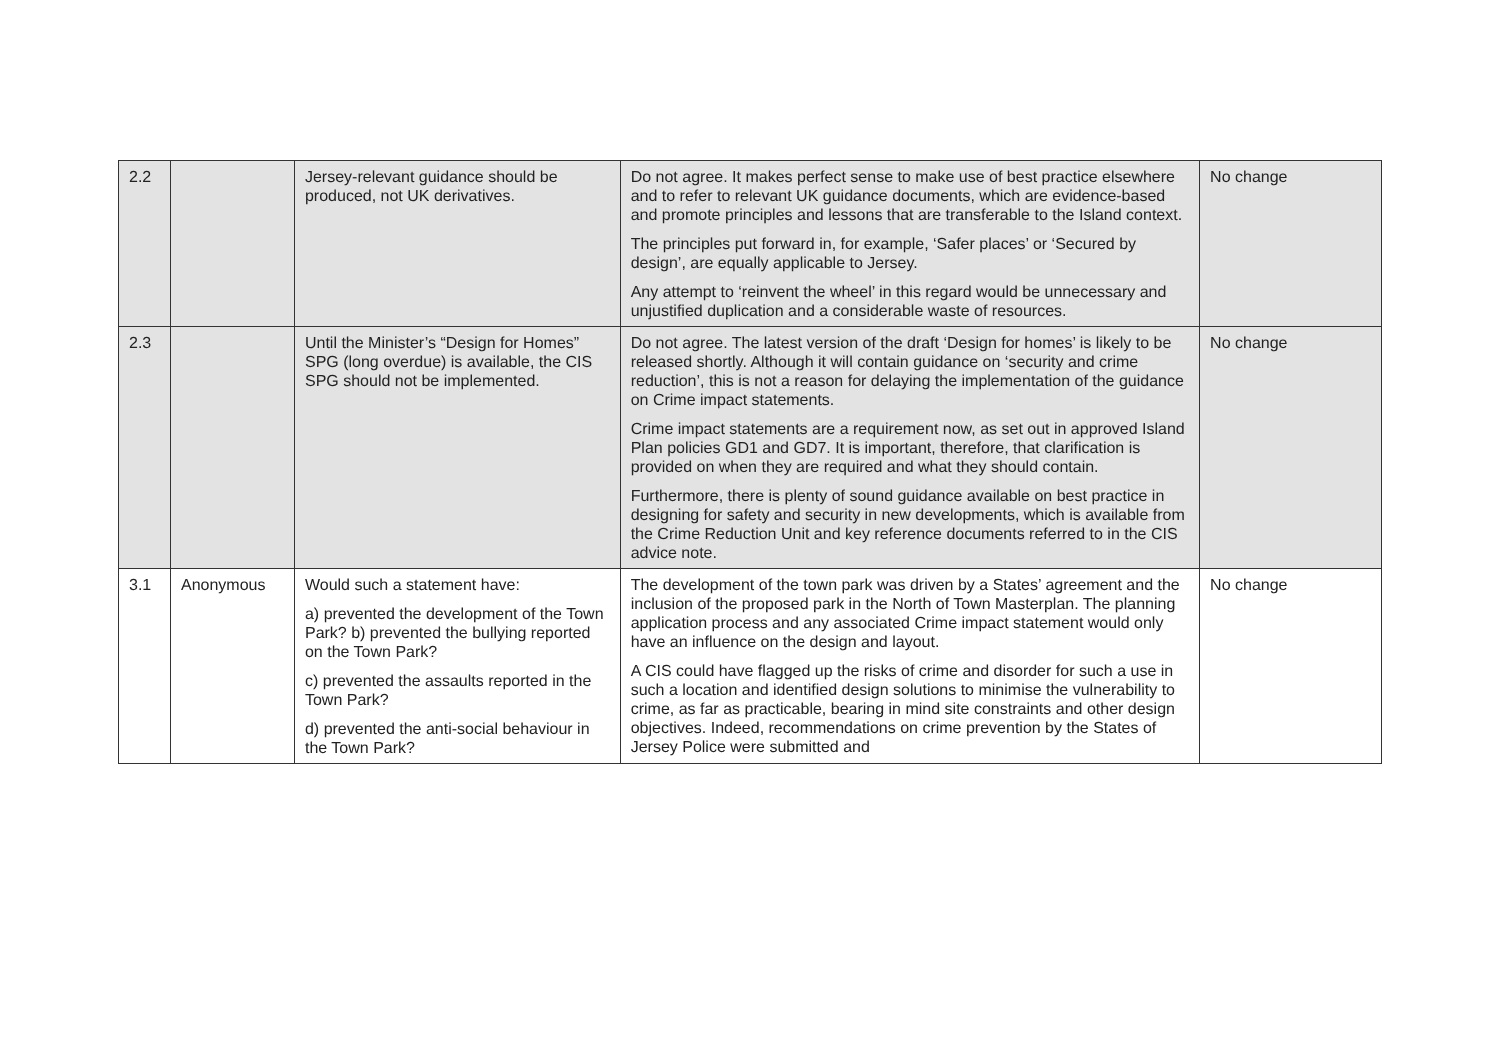| 2.2 | | Jersey-relevant guidance should be produced, not UK derivatives. | Do not agree. It makes perfect sense to make use of best practice elsewhere and to refer to relevant UK guidance documents, which are evidence-based and promote principles and lessons that are transferable to the Island context. The principles put forward in, for example, ‘Safer places’ or ‘Secured by design’, are equally applicable to Jersey. Any attempt to ‘reinvent the wheel’ in this regard would be unnecessary and unjustified duplication and a considerable waste of resources. | No change |
| 2.3 | | Until the Minister’s “Design for Homes” SPG (long overdue) is available, the CIS SPG should not be implemented. | Do not agree. The latest version of the draft ‘Design for homes’ is likely to be released shortly. Although it will contain guidance on ‘security and crime reduction’, this is not a reason for delaying the implementation of the guidance on Crime impact statements. Crime impact statements are a requirement now, as set out in approved Island Plan policies GD1 and GD7. It is important, therefore, that clarification is provided on when they are required and what they should contain. Furthermore, there is plenty of sound guidance available on best practice in designing for safety and security in new developments, which is available from the Crime Reduction Unit and key reference documents referred to in the CIS advice note. | No change |
| 3.1 | Anonymous | Would such a statement have: a) prevented the development of the Town Park? b) prevented the bullying reported on the Town Park? c) prevented the assaults reported in the Town Park? d) prevented the anti-social behaviour in the Town Park? | The development of the town park was driven by a States’ agreement and the inclusion of the proposed park in the North of Town Masterplan. The planning application process and any associated Crime impact statement would only have an influence on the design and layout. A CIS could have flagged up the risks of crime and disorder for such a use in such a location and identified design solutions to minimise the vulnerability to crime, as far as practicable, bearing in mind site constraints and other design objectives. Indeed, recommendations on crime prevention by the States of Jersey Police were submitted and | No change |